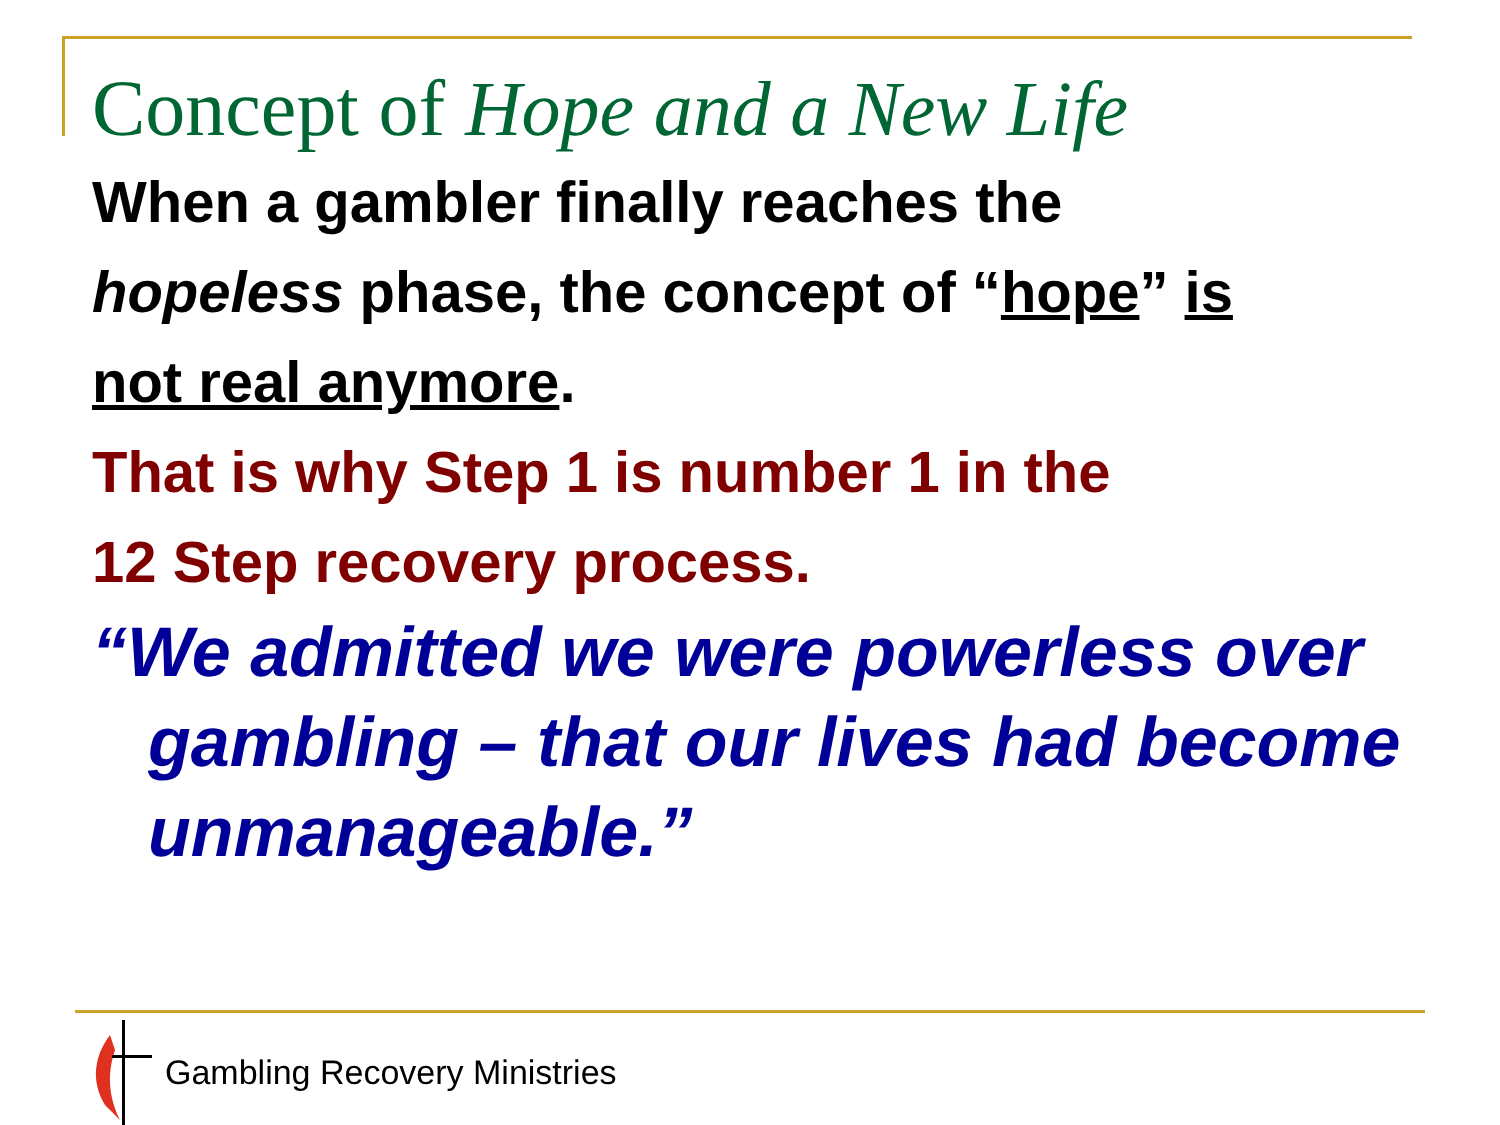Concept of Hope and a New Life
When a gambler finally reaches the
hopeless phase, the concept of “hope” is
not real anymore.
That is why Step 1 is number 1 in the
12 Step recovery process.
“We admitted we were powerless over gambling – that our lives had become unmanageable.”
Gambling Recovery Ministries